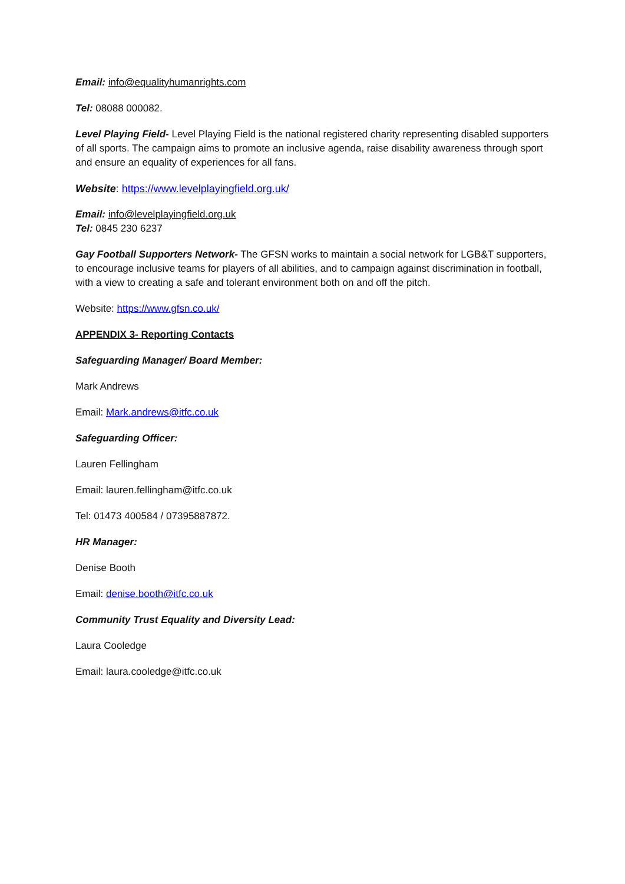Email: info@equalityhumanrights.com
Tel: 08088 000082.
Level Playing Field- Level Playing Field is the national registered charity representing disabled supporters of all sports. The campaign aims to promote an inclusive agenda, raise disability awareness through sport and ensure an equality of experiences for all fans.
Website: https://www.levelplayingfield.org.uk/
Email: info@levelplayingfield.org.uk
Tel: 0845 230 6237
Gay Football Supporters Network- The GFSN works to maintain a social network for LGB&T supporters, to encourage inclusive teams for players of all abilities, and to campaign against discrimination in football, with a view to creating a safe and tolerant environment both on and off the pitch.
Website: https://www.gfsn.co.uk/
APPENDIX 3- Reporting Contacts
Safeguarding Manager/ Board Member:
Mark Andrews
Email: Mark.andrews@itfc.co.uk
Safeguarding Officer:
Lauren Fellingham
Email: lauren.fellingham@itfc.co.uk
Tel: 01473 400584 / 07395887872.
HR Manager:
Denise Booth
Email: denise.booth@itfc.co.uk
Community Trust Equality and Diversity Lead:
Laura Cooledge
Email: laura.cooledge@itfc.co.uk